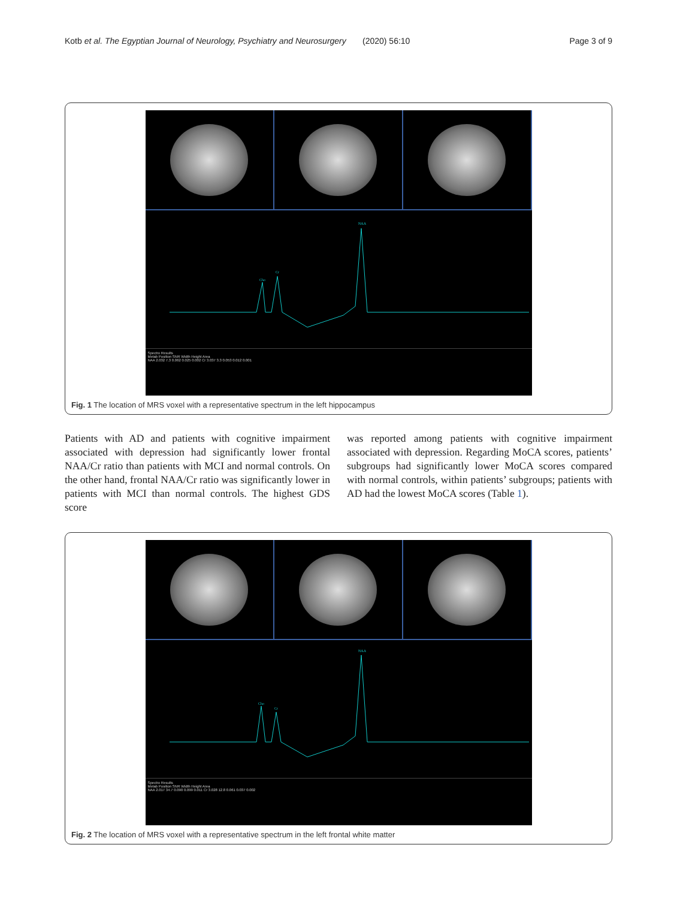Kotb et al. The Egyptian Journal of Neurology, Psychiatry and Neurosurgery (2020) 56:10 Page 3 of 9
Cho
Cr
NAA
Spectro Results
Metab Position SNR Width Height Area
NAA 2.032 7.3 0.062 0.025 0.002 Cr 3.037 3.3 0.053 0.012 0.001
Fig. 1 The location of MRS voxel with a representative spectrum in the left hippocampus
Patients with AD and patients with cognitive impairment associated with depression had significantly lower frontal NAA/Cr ratio than patients with MCI and normal controls. On the other hand, frontal NAA/Cr ratio was significantly lower in patients with MCI than normal controls. The highest GDS score
was reported among patients with cognitive impairment associated with depression. Regarding MoCA scores, patients’ subgroups had significantly lower MoCA scores compared with normal controls, within patients’ subgroups; patients with AD had the lowest MoCA scores (Table 1).
Cho
Cr
NAA
Spectro Results
Metab Position SNR Width Height Area
NAA 2.017 34.7 0.090 0.099 0.011 Cr 3.028 12.8 0.061 0.037 0.002
Fig. 2 The location of MRS voxel with a representative spectrum in the left frontal white matter